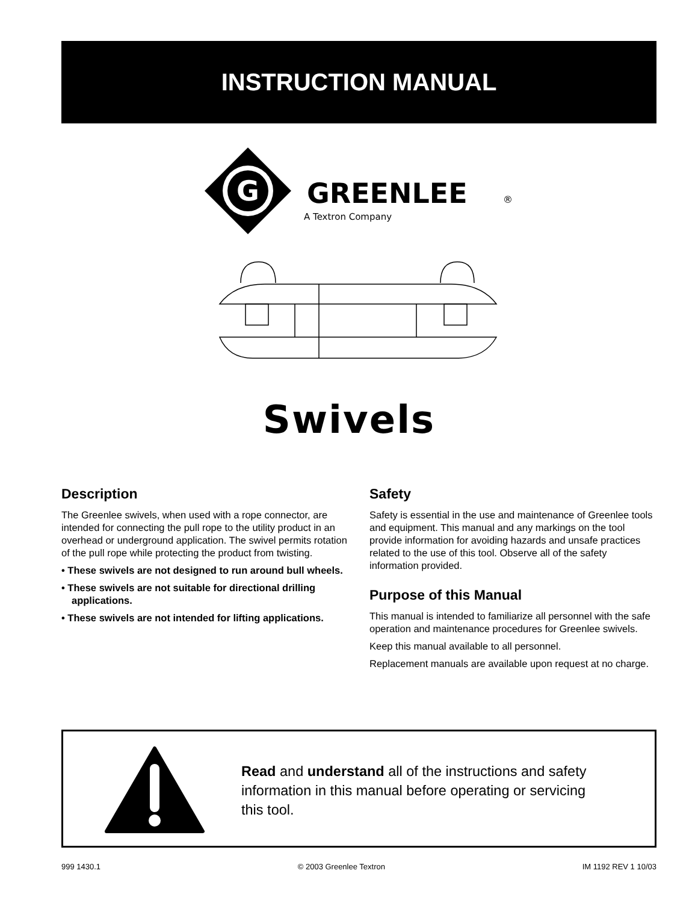INSTRUCTION MANUAL
G
GREENLEE
®
A Textron Company
Swivels
Description
The Greenlee swivels, when used with a rope connector, are intended for connecting the pull rope to the utility product in an overhead or underground application. The swivel permits rotation of the pull rope while protecting the product from twisting.
• These swivels are not designed to run around bull wheels.
• These swivels are not suitable for directional drilling applications.
• These swivels are not intended for lifting applications.
Safety
Safety is essential in the use and maintenance of Greenlee tools and equipment. This manual and any markings on the tool provide information for avoiding hazards and unsafe practices related to the use of this tool. Observe all of the safety information provided.
Purpose of this Manual
This manual is intended to familiarize all personnel with the safe operation and maintenance procedures for Greenlee swivels.
Keep this manual available to all personnel.
Replacement manuals are available upon request at no charge.
Read and understand all of the instructions and safety information in this manual before operating or servicing this tool.
999 1430.1 © 2003 Greenlee Textron IM 1192 REV 1 10/03